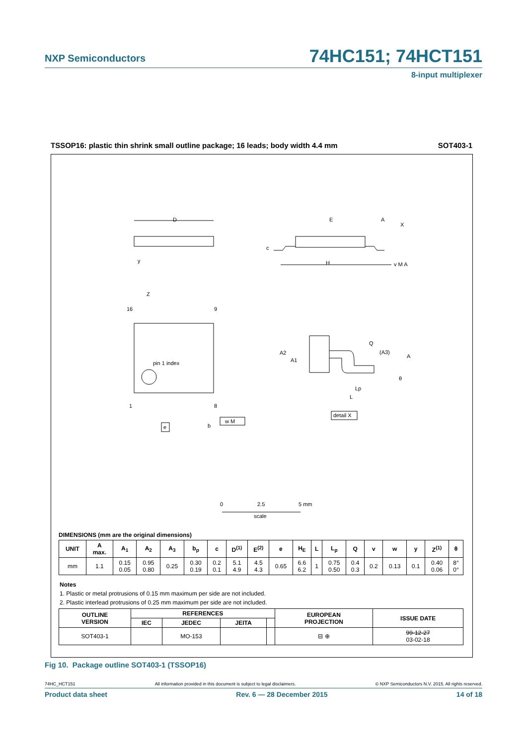NXP Semiconductors 74HC151; 74HCT151
8-input multiplexer
TSSOP16: plastic thin shrink small outline package; 16 leads; body width 4.4 mm SOT403-1
D
E
A
X
c
H
y
v M A
Z
16
9
pin 1 index
1
8
e
b
w M
Q
(A3)
A
A2
A1
θ
Lp
L
detail X
0
2.5
5 mm
scale
DIMENSIONS (mm are the original dimensions)
| UNIT | A max. | A<sub>1</sub> | A<sub>2</sub> | A<sub>3</sub> | b<sub>p</sub> | c | D<sup>(1)</sup> | E<sup>(2)</sup> | e | H<sub>E</sub> | L | L<sub>p</sub> | Q | v | w | y | Z<sup>(1)</sup> | θ |
| --- | --- | --- | --- | --- | --- | --- | --- | --- | --- | --- | --- | --- | --- | --- | --- | --- | --- | --- |
| mm | 1.1 | 0.15 0.05 | 0.95 0.80 | 0.25 | 0.30 0.19 | 0.2 0.1 | 5.1 4.9 | 4.5 4.3 | 0.65 | 6.6 6.2 | 1 | 0.75 0.50 | 0.4 0.3 | 0.2 | 0.13 | 0.1 | 0.40 0.06 | 8° 0° |
Notes
1. Plastic or metal protrusions of 0.15 mm maximum per side are not included.
2. Plastic interlead protrusions of 0.25 mm maximum per side are not included.
| OUTLINE VERSION | REFERENCES | | | | EUROPEAN PROJECTION | ISSUE DATE |
| --- | --- | --- | --- | --- | --- | --- |
| | IEC | JEDEC | JEITA | | | |
| SOT403-1 | | MO-153 | | | ⊟ ⊕ | 99-12-27 03-02-18 |
Fig 10. Package outline SOT403-1 (TSSOP16)
74HC_HCT151 All information provided in this document is subject to legal disclaimers. © NXP Semiconductors N.V. 2015. All rights reserved.
Product data sheet Rev. 6 — 28 December 2015 14 of 18